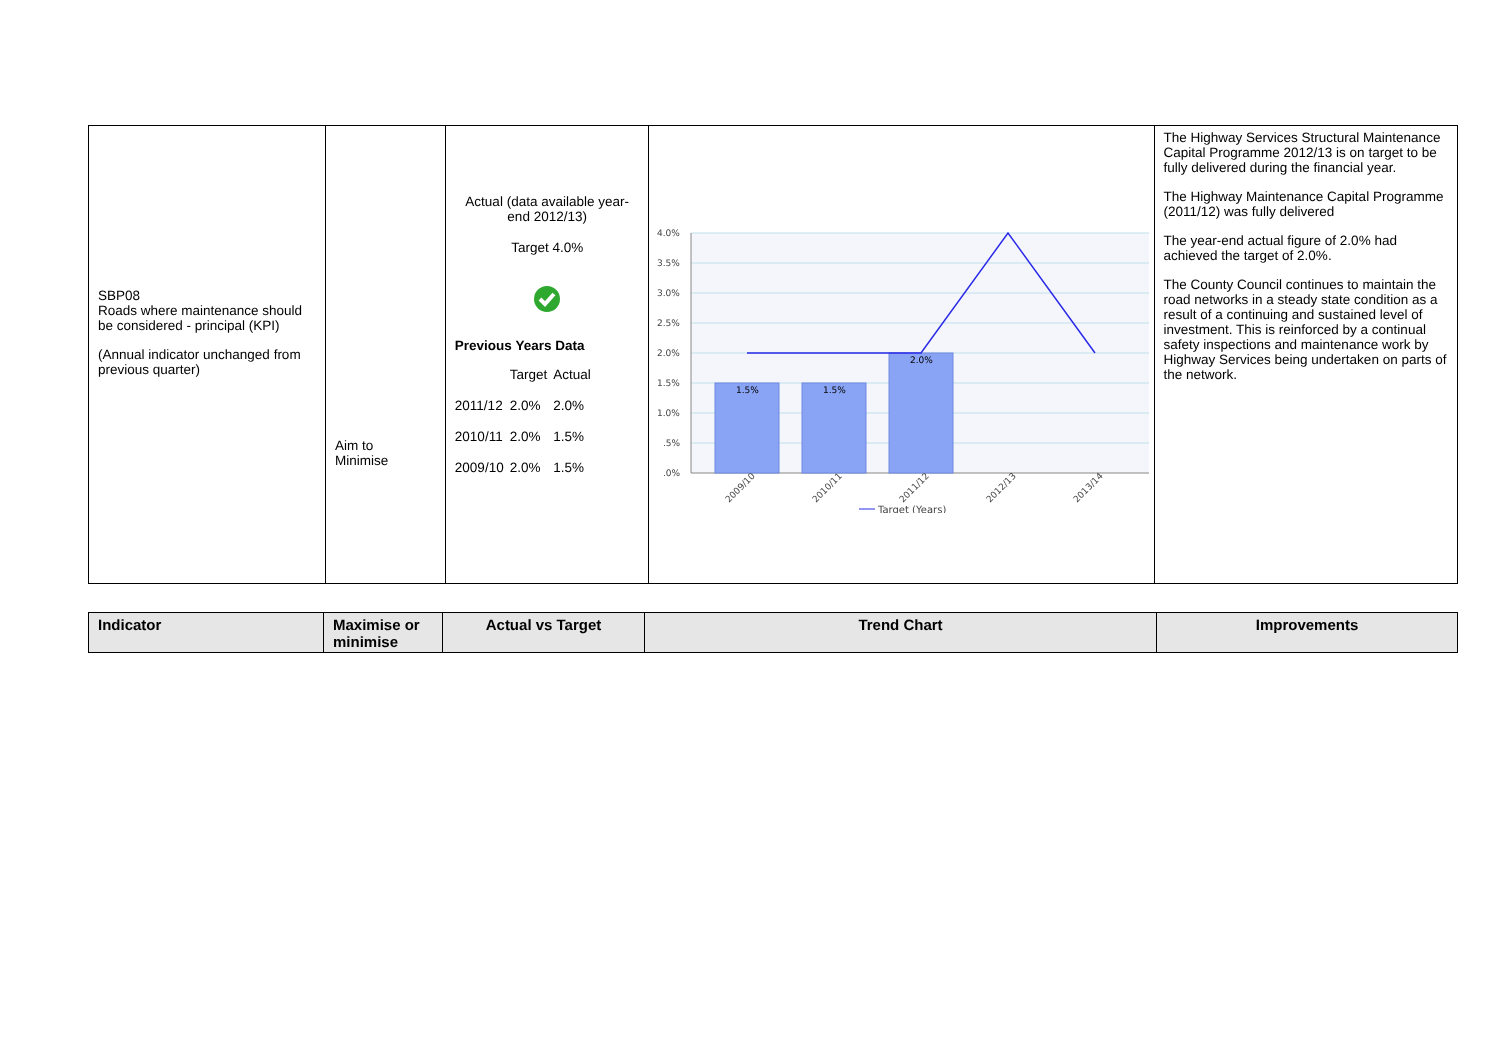| SBP08 Roads where maintenance should be considered - principal (KPI) (Annual indicator unchanged from previous quarter) | Aim to Minimise | Actual (data available year-end 2012/13) Target 4.0% Previous Years Data / / Target / Actual / / 2011/12 / 2.0% / 2.0% / / 2010/11 / 2.0% / 1.5% / / 2009/10 / 2.0% / 1.5% / | 4.0% 3.5% 3.0% 2.5% 2.0% 1.5% 1.0% .5% .0% 1.5% 1.5% 2.0% 2009/10 2010/11 2011/12 2012/13 2013/14 Target (Years) | The Highway Services Structural Maintenance Capital Programme 2012/13 is on target to be fully delivered during the financial year. The Highway Maintenance Capital Programme (2011/12) was fully delivered The year-end actual figure of 2.0% had achieved the target of 2.0%. The County Council continues to maintain the road networks in a steady state condition as a result of a continuing and sustained level of investment. This is reinforced by a continual safety inspections and maintenance work by Highway Services being undertaken on parts of the network. |
| Indicator | Maximise or minimise | Actual vs Target | Trend Chart | Improvements |
| --- | --- | --- | --- | --- |